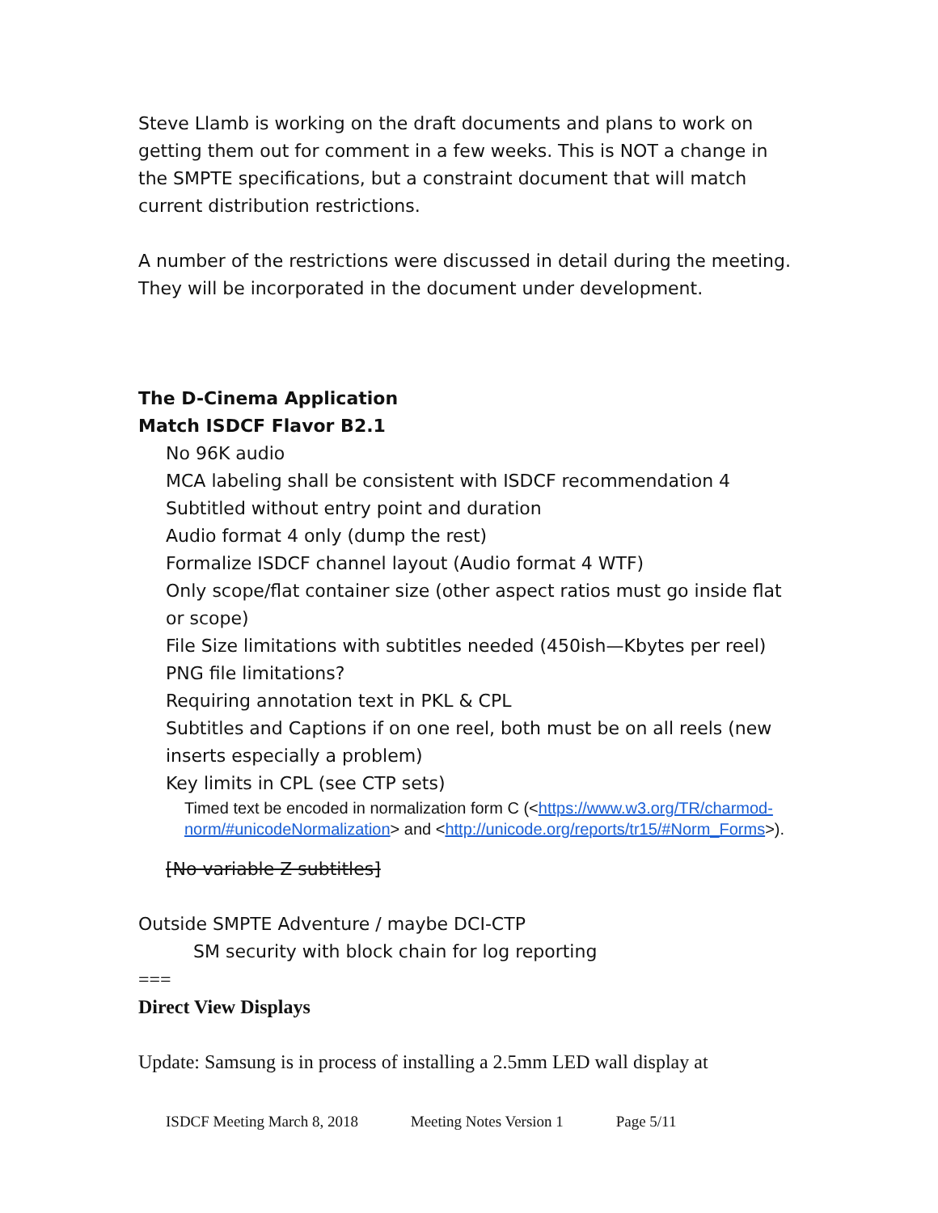Steve Llamb is working on the draft documents and plans to work on getting them out for comment in a few weeks. This is NOT a change in the SMPTE specifications, but a constraint document that will match current distribution restrictions.
A number of the restrictions were discussed in detail during the meeting. They will be incorporated in the document under development.
The D-Cinema Application
Match ISDCF Flavor B2.1
No 96K audio
MCA labeling shall be consistent with ISDCF recommendation 4
Subtitled without entry point and duration
Audio format 4 only (dump the rest)
Formalize ISDCF channel layout (Audio format 4 WTF)
Only scope/flat container size (other aspect ratios must go inside flat or scope)
File Size limitations with subtitles needed (450ish—Kbytes per reel)
PNG file limitations?
Requiring annotation text in PKL & CPL
Subtitles and Captions if on one reel, both must be on all reels (new inserts especially a problem)
Key limits in CPL (see CTP sets)
Timed text be encoded in normalization form C (<https://www.w3.org/TR/charmod-norm/#unicodeNormalization> and <http://unicode.org/reports/tr15/#Norm_Forms>).
[No variable Z subtitles]
Outside SMPTE Adventure / maybe DCI-CTP
SM security with block chain for log reporting
===
Direct View Displays
Update: Samsung is in process of installing a 2.5mm LED wall display at
ISDCF Meeting March 8, 2018 Meeting Notes Version 1 Page 5/11